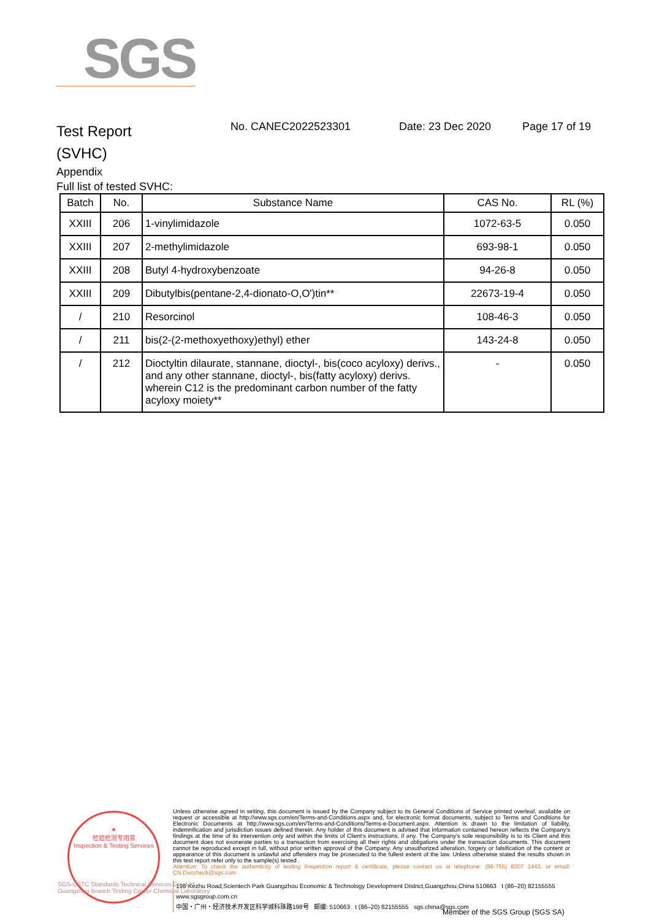SGS
Test Report
(SVHC)
No. CANEC2022523301 Date: 23 Dec 2020 Page 17 of 19
Appendix
Full list of tested SVHC:
| Batch | No. | Substance Name | CAS No. | RL (%) |
| --- | --- | --- | --- | --- |
| XXIII | 206 | 1-vinylimidazole | 1072-63-5 | 0.050 |
| XXIII | 207 | 2-methylimidazole | 693-98-1 | 0.050 |
| XXIII | 208 | Butyl 4-hydroxybenzoate | 94-26-8 | 0.050 |
| XXIII | 209 | Dibutylbis(pentane-2,4-dionato-O,O')tin** | 22673-19-4 | 0.050 |
| / | 210 | Resorcinol | 108-46-3 | 0.050 |
| / | 211 | bis(2-(2-methoxyethoxy)ethyl) ether | 143-24-8 | 0.050 |
| / | 212 | Dioctyltin dilaurate, stannane, dioctyl-, bis(coco acyloxy) derivs., and any other stannane, dioctyl-, bis(fatty acyloxy) derivs. wherein C12 is the predominant carbon number of the fatty acyloxy moiety** | - | 0.050 |
★
检验检测专用章
Inspection & Testing Services
Unless otherwise agreed in writing, this document is issued by the Company subject to its General Conditions of Service printed overleaf, available on request or accessible at http://www.sgs.com/en/Terms-and-Conditions.aspx and, for electronic format documents, subject to Terms and Conditions for Electronic Documents at http://www.sgs.com/en/Terms-and-Conditions/Terms-e-Document.aspx. Attention is drawn to the limitation of liability, indemnification and jurisdiction issues defined therein. Any holder of this document is advised that information contained hereon reflects the Company's findings at the time of its intervention only and within the limits of Client's instructions, if any. The Company's sole responsibility is to its Client and this document does not exonerate parties to a transaction from exercising all their rights and obligations under the transaction documents. This document cannot be reproduced except in full, without prior written approval of the Company. Any unauthorized alteration, forgery or falsification of the content or appearance of this document is unlawful and offenders may be prosecuted to the fullest extent of the law. Unless otherwise stated the results shown in this test report refer only to the sample(s) tested .
Attention: To check the authenticity of testing /inspection report & certificate, please contact us at telephone: (86-755) 8307 1443, or email: CN.Doccheck@sgs.com
198 Kezhu Road,Scientech Park Guangzhou Economic & Technology Development District,Guangzhou,China 510663 t (86–20) 82155555 www.sgsgroup.com.cn
中国・广州・经济技术开发区科学城科珠路198号 邮编: 510663 t (86–20) 82155555 sgs.china@sgs.com
SGS-CSTC Standards Technical Services Co., Ltd.
Guangzhou Branch Testing Center Chemical Laboratory
Member of the SGS Group (SGS SA)